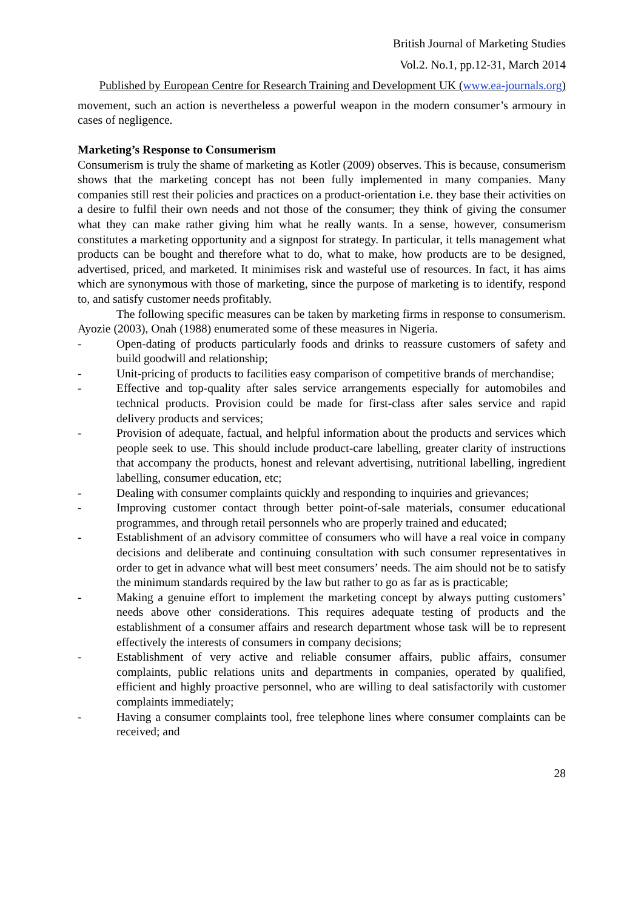British Journal of Marketing Studies
Vol.2. No.1, pp.12-31, March 2014
Published by European Centre for Research Training and Development UK (www.ea-journals.org)
movement, such an action is nevertheless a powerful weapon in the modern consumer’s armoury in cases of negligence.
Marketing’s Response to Consumerism
Consumerism is truly the shame of marketing as Kotler (2009) observes. This is because, consumerism shows that the marketing concept has not been fully implemented in many companies. Many companies still rest their policies and practices on a product-orientation i.e. they base their activities on a desire to fulfil their own needs and not those of the consumer; they think of giving the consumer what they can make rather giving him what he really wants. In a sense, however, consumerism constitutes a marketing opportunity and a signpost for strategy. In particular, it tells management what products can be bought and therefore what to do, what to make, how products are to be designed, advertised, priced, and marketed. It minimises risk and wasteful use of resources. In fact, it has aims which are synonymous with those of marketing, since the purpose of marketing is to identify, respond to, and satisfy customer needs profitably.
The following specific measures can be taken by marketing firms in response to consumerism. Ayozie (2003), Onah (1988) enumerated some of these measures in Nigeria.
- Open-dating of products particularly foods and drinks to reassure customers of safety and build goodwill and relationship;
- Unit-pricing of products to facilities easy comparison of competitive brands of merchandise;
- Effective and top-quality after sales service arrangements especially for automobiles and technical products. Provision could be made for first-class after sales service and rapid delivery products and services;
- Provision of adequate, factual, and helpful information about the products and services which people seek to use. This should include product-care labelling, greater clarity of instructions that accompany the products, honest and relevant advertising, nutritional labelling, ingredient labelling, consumer education, etc;
- Dealing with consumer complaints quickly and responding to inquiries and grievances;
- Improving customer contact through better point-of-sale materials, consumer educational programmes, and through retail personnels who are properly trained and educated;
- Establishment of an advisory committee of consumers who will have a real voice in company decisions and deliberate and continuing consultation with such consumer representatives in order to get in advance what will best meet consumers’ needs. The aim should not be to satisfy the minimum standards required by the law but rather to go as far as is practicable;
- Making a genuine effort to implement the marketing concept by always putting customers’ needs above other considerations. This requires adequate testing of products and the establishment of a consumer affairs and research department whose task will be to represent effectively the interests of consumers in company decisions;
- Establishment of very active and reliable consumer affairs, public affairs, consumer complaints, public relations units and departments in companies, operated by qualified, efficient and highly proactive personnel, who are willing to deal satisfactorily with customer complaints immediately;
- Having a consumer complaints tool, free telephone lines where consumer complaints can be received; and
28